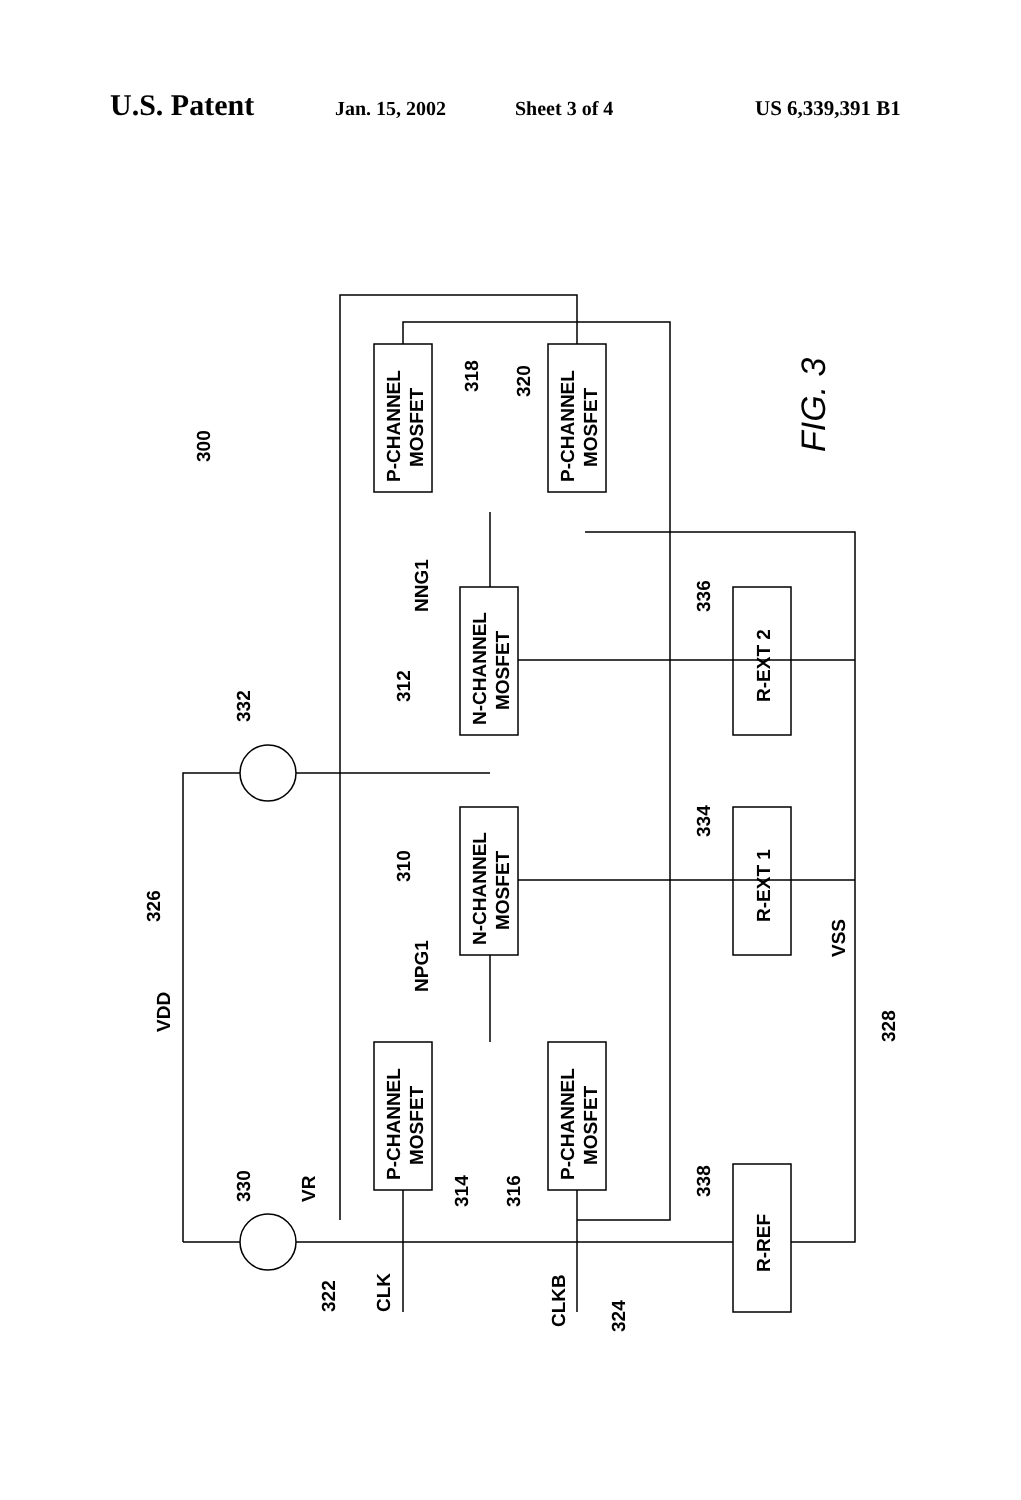U.S. Patent Jan. 15, 2002 Sheet 3 of 4 US 6,339,391 B1
P-CHANNEL
MOSFET
P-CHANNEL
MOSFET
N-CHANNEL
MOSFET
N-CHANNEL
MOSFET
P-CHANNEL
MOSFET
P-CHANNEL
MOSFET
R-EXT 2
R-EXT 1
R-REF
NNG1
NPG1
VDD
VSS
VR
CLK
CLKB
300
332
330
326
318
320
312
310
336
334
338
328
314
316
322
324
FIG. 3